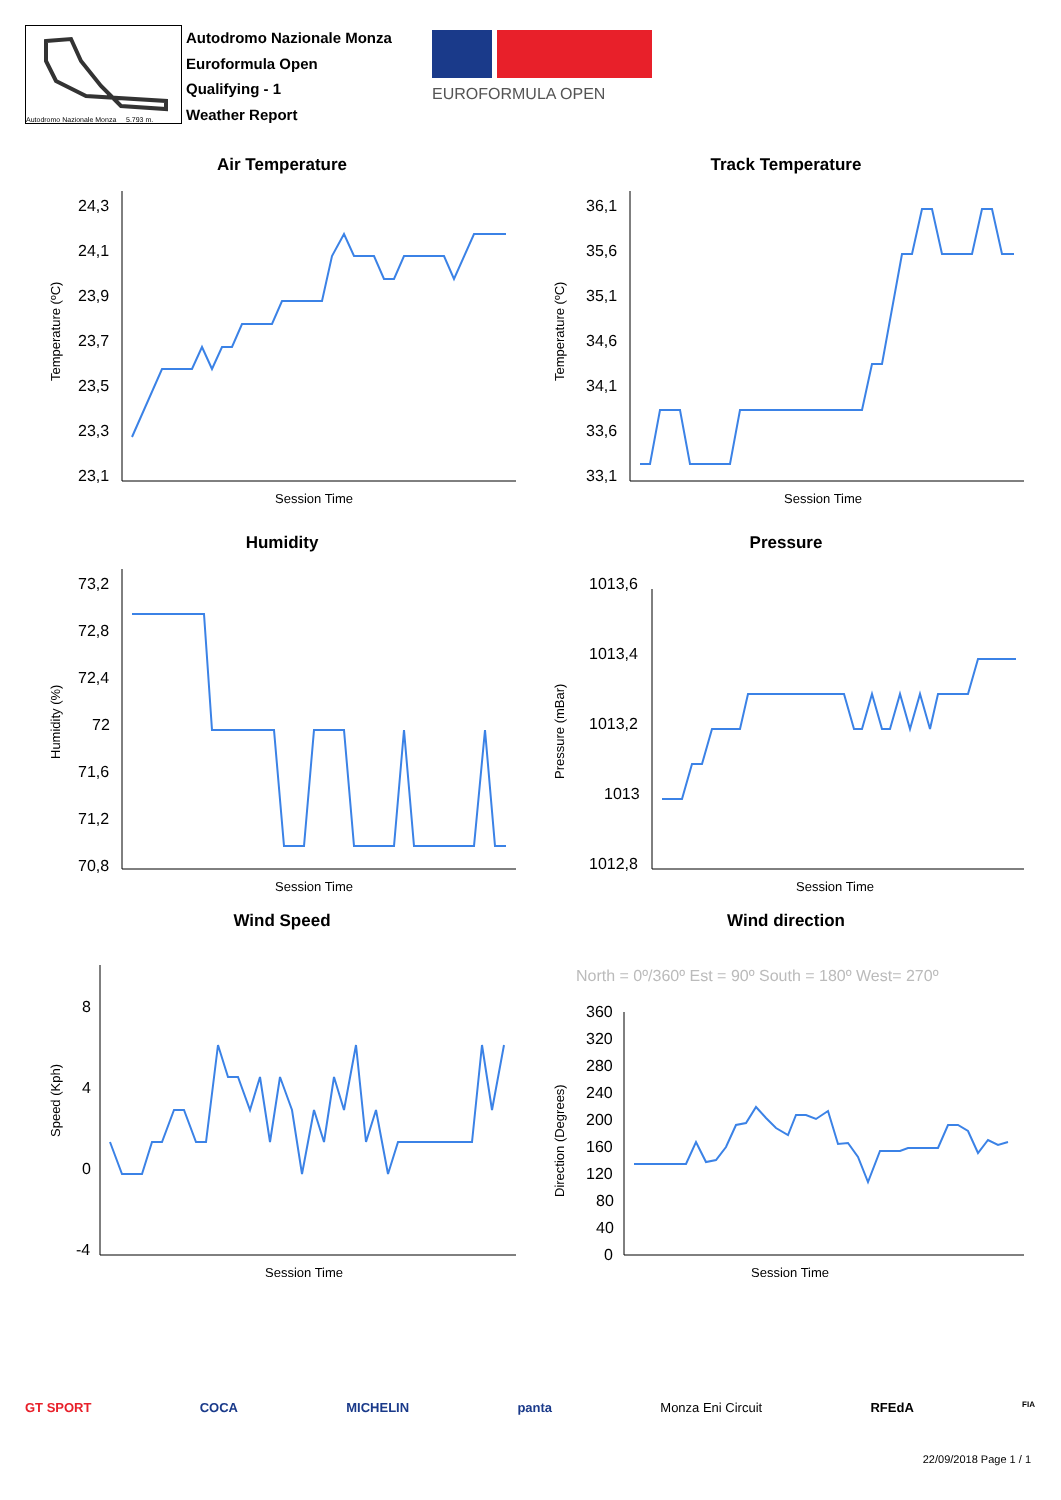Autodromo Nazionale Monza 5.793 m.
Autodromo Nazionale Monza
Euroformula Open
Qualifying - 1
Weather Report
EUROFORMULA OPEN
Air Temperature
Temperature (ºC)
24,3
24,1
23,9
23,7
23,5
23,3
23,1
Session Time
Track Temperature
Temperature (ºC)
36,1
35,6
35,1
34,6
34,1
33,6
33,1
Session Time
Humidity
Humidity (%)
73,2
72,8
72,4
72
71,6
71,2
70,8
Session Time
Pressure
Pressure (mBar)
1013,6
1013,4
1013,2
1013
1012,8
Session Time
Wind Speed
Speed (Kph)
8
4
0
-4
Session Time
Wind direction
North = 0º/360º Est = 90º South = 180º West= 270º
Direction (Degrees)
360
320
280
240
200
160
120
80
40
0
Session Time
GT SPORT COCA MICHELIN panta Monza Eni Circuit RFEdA FIA
22/09/2018 Page 1 / 1